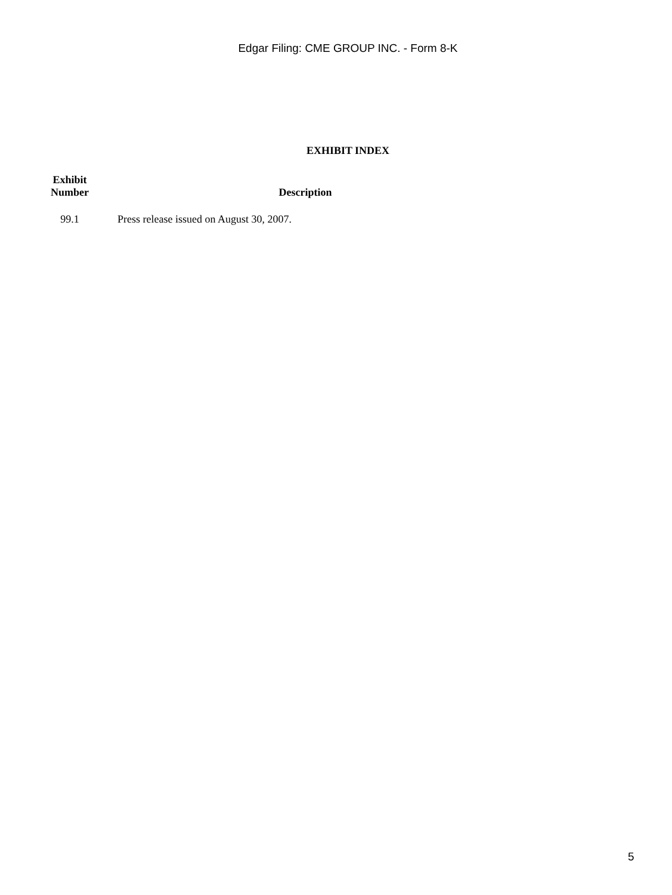Edgar Filing: CME GROUP INC. - Form 8-K
EXHIBIT INDEX
| Exhibit Number | Description |
| --- | --- |
| 99.1 | Press release issued on August 30, 2007. |
5